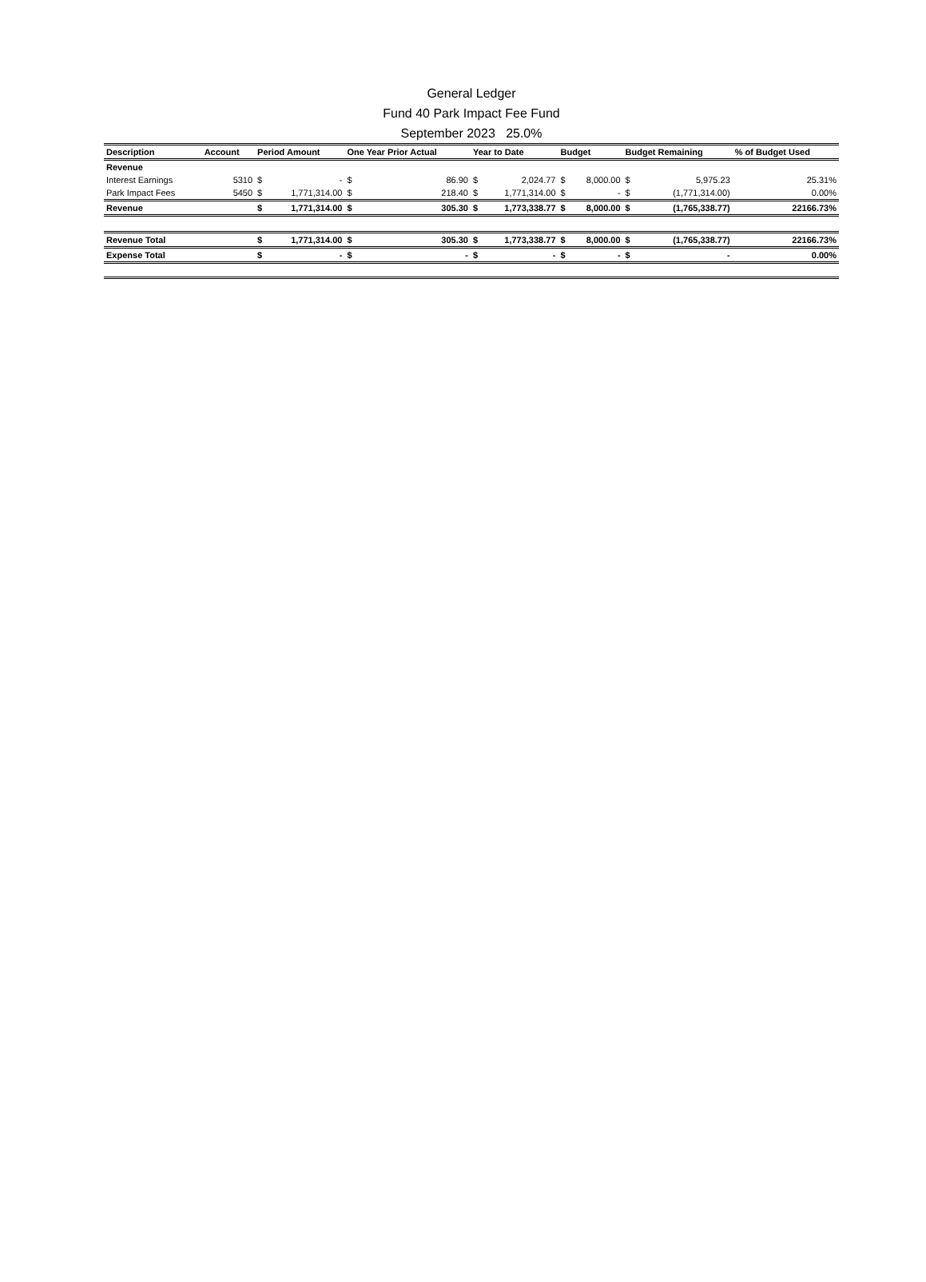General Ledger
Fund 40 Park Impact Fee Fund
September 2023 25.0%
| Description | Account | Period Amount | | One Year Prior Actual | | Year to Date | | Budget | | Budget Remaining | | % of Budget Used |
| --- | --- | --- | --- | --- | --- | --- | --- | --- | --- | --- | --- | --- |
| Revenue | | | | | | | | | | | | |
| Interest Earnings | 5310 | $ | - | $ | 86.90 | $ | 2,024.77 | $ | 8,000.00 | $ | 5,975.23 | 25.31% |
| Park Impact Fees | 5450 | $ | 1,771,314.00 | $ | 218.40 | $ | 1,771,314.00 | $ | - | $ | (1,771,314.00) | 0.00% |
| Revenue | | $ | 1,771,314.00 | $ | 305.30 | $ | 1,773,338.77 | $ | 8,000.00 | $ | (1,765,338.77) | 22166.73% |
| Revenue Total | | $ | 1,771,314.00 | $ | 305.30 | $ | 1,773,338.77 | $ | 8,000.00 | $ | (1,765,338.77) | 22166.73% |
| Expense Total | | $ | - | $ | - | $ | - | $ | - | $ | - | 0.00% |